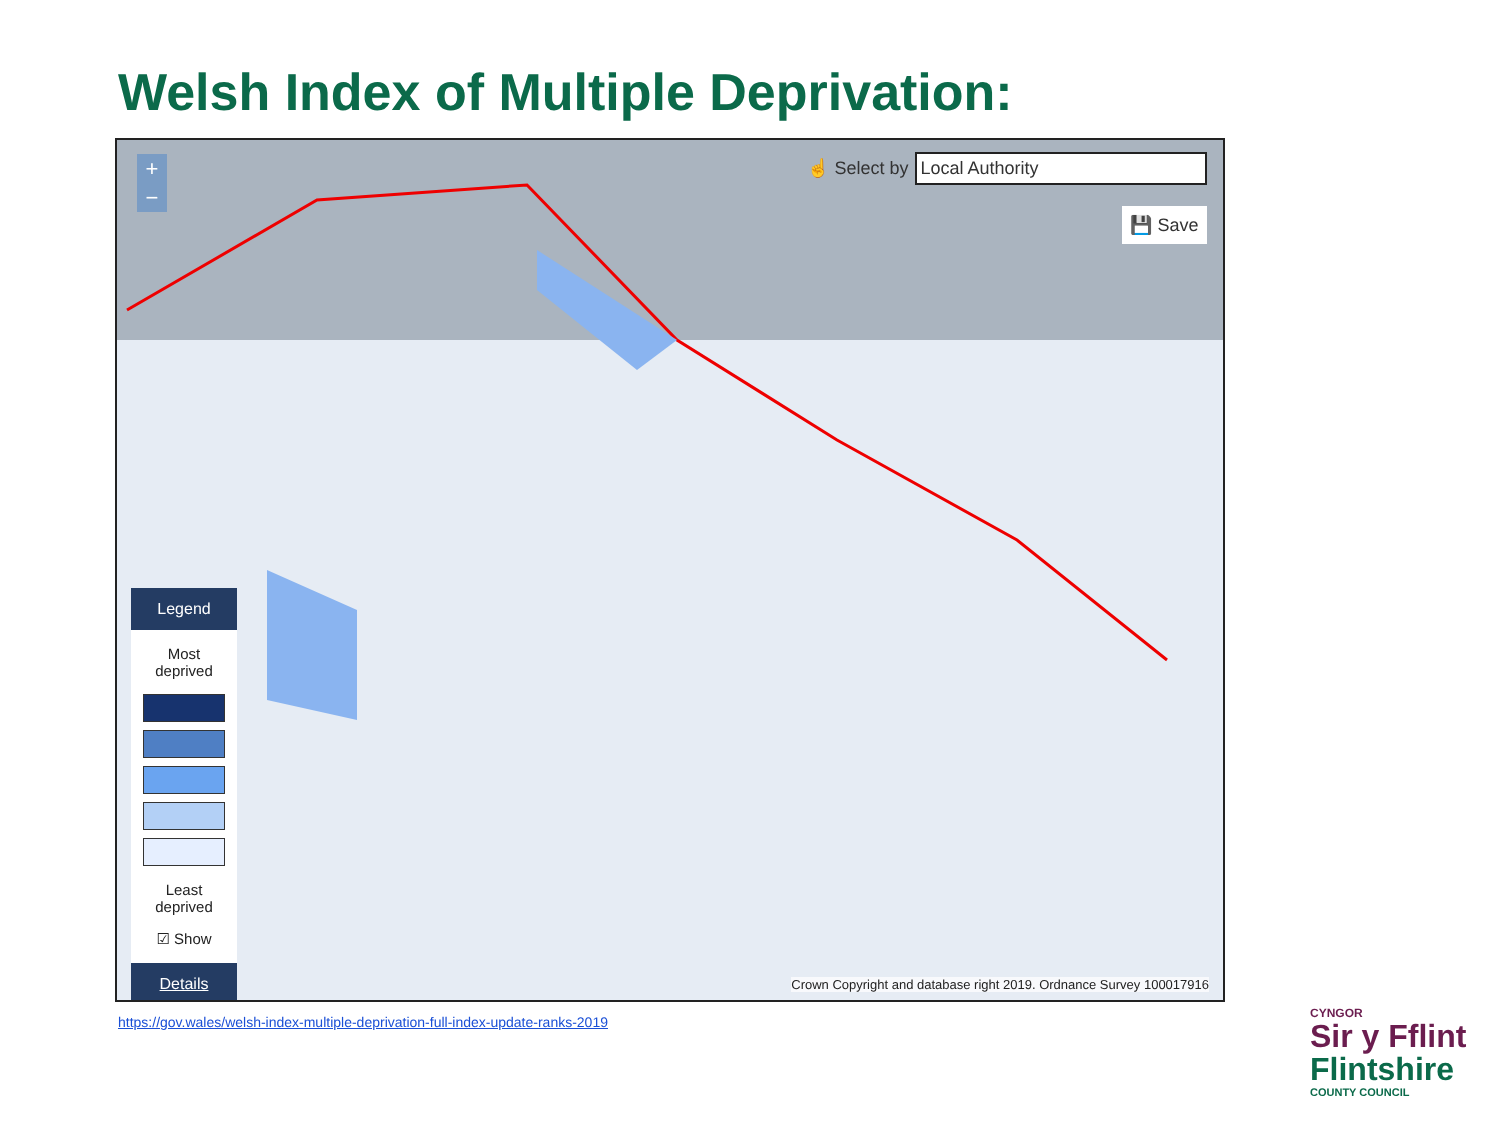Welsh Index of Multiple Deprivation:
+
−
☝ Select by Local Authority
💾 Save
Legend
Most
deprived
Least
deprived
☑ Show
Details
Crown Copyright and database right 2019. Ordnance Survey 100017916
https://gov.wales/welsh-index-multiple-deprivation-full-index-update-ranks-2019
CYNGOR
Sir y Fflint
Flintshire
COUNTY COUNCIL